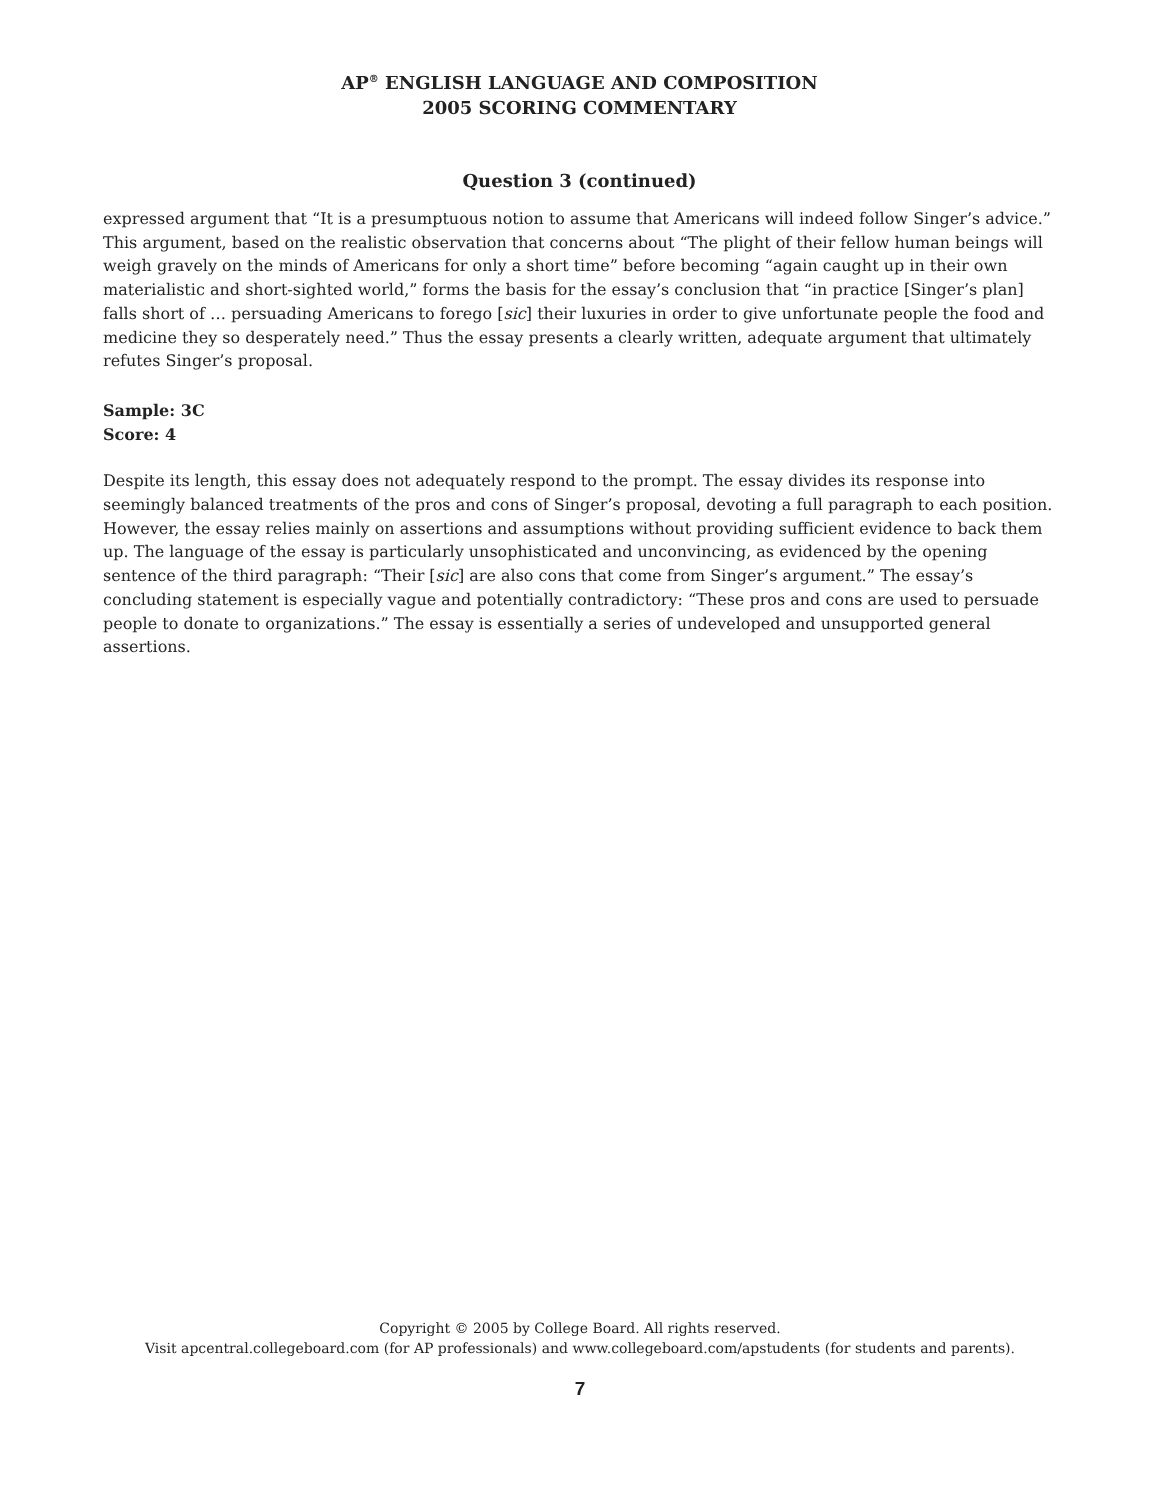AP<sup>®</sup> ENGLISH LANGUAGE AND COMPOSITION
2005 SCORING COMMENTARY
Question 3 (continued)
expressed argument that “It is a presumptuous notion to assume that Americans will indeed follow Singer’s advice.” This argument, based on the realistic observation that concerns about “The plight of their fellow human beings will weigh gravely on the minds of Americans for only a short time” before becoming “again caught up in their own materialistic and short-sighted world,” forms the basis for the essay’s conclusion that “in practice [Singer’s plan] falls short of … persuading Americans to forego [sic] their luxuries in order to give unfortunate people the food and medicine they so desperately need.” Thus the essay presents a clearly written, adequate argument that ultimately refutes Singer’s proposal.
Sample: 3C
Score: 4
Despite its length, this essay does not adequately respond to the prompt. The essay divides its response into seemingly balanced treatments of the pros and cons of Singer’s proposal, devoting a full paragraph to each position. However, the essay relies mainly on assertions and assumptions without providing sufficient evidence to back them up. The language of the essay is particularly unsophisticated and unconvincing, as evidenced by the opening sentence of the third paragraph: “Their [sic] are also cons that come from Singer’s argument.” The essay’s concluding statement is especially vague and potentially contradictory: “These pros and cons are used to persuade people to donate to organizations.” The essay is essentially a series of undeveloped and unsupported general assertions.
Copyright © 2005 by College Board. All rights reserved.
Visit apcentral.collegeboard.com (for AP professionals) and www.collegeboard.com/apstudents (for students and parents).
7